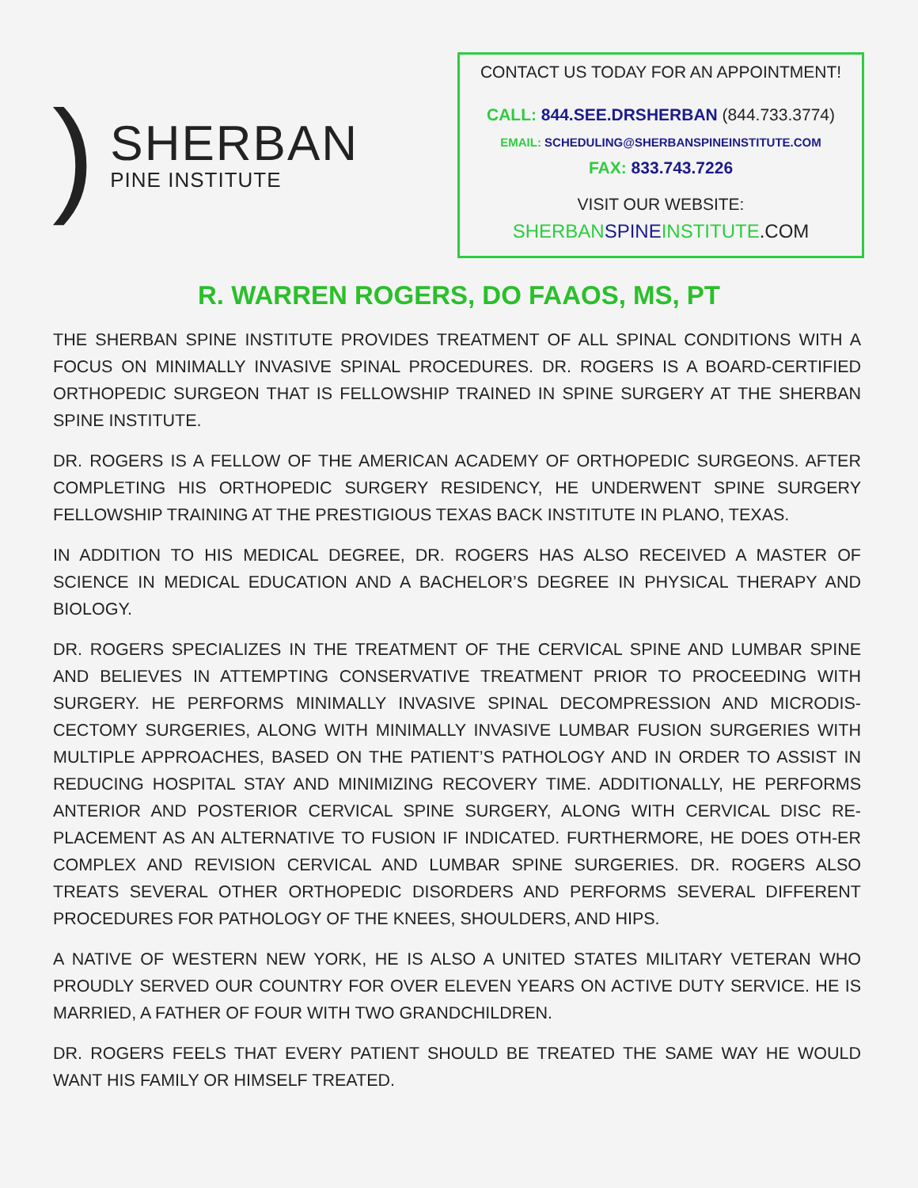)
SHERBAN
PINE INSTITUTE
CONTACT US TODAY FOR AN APPOINTMENT!
CALL: 844.SEE.DRSHERBAN (844.733.3774)
EMAIL: SCHEDULING@SHERBANSPINEINSTITUTE.COM
FAX: 833.743.7226
VISIT OUR WEBSITE:
SHERBAN SPINE INSTITUTE.COM
R. WARREN ROGERS, DO FAAOS, MS, PT
THE SHERBAN SPINE INSTITUTE PROVIDES TREATMENT OF ALL SPINAL CONDITIONS WITH A FOCUS ON MINIMALLY INVASIVE SPINAL PROCEDURES. DR. ROGERS IS A BOARD-CERTIFIED ORTHOPEDIC SURGEON THAT IS FELLOWSHIP TRAINED IN SPINE SURGERY AT THE SHERBAN SPINE INSTITUTE.
DR. ROGERS IS A FELLOW OF THE AMERICAN ACADEMY OF ORTHOPEDIC SURGEONS. AFTER COMPLETING HIS ORTHOPEDIC SURGERY RESIDENCY, HE UNDERWENT SPINE SURGERY FELLOWSHIP TRAINING AT THE PRESTIGIOUS TEXAS BACK INSTITUTE IN PLANO, TEXAS.
IN ADDITION TO HIS MEDICAL DEGREE, DR. ROGERS HAS ALSO RECEIVED A MASTER OF SCIENCE IN MEDICAL EDUCATION AND A BACHELOR’S DEGREE IN PHYSICAL THERAPY AND BIOLOGY.
DR. ROGERS SPECIALIZES IN THE TREATMENT OF THE CERVICAL SPINE AND LUMBAR SPINE AND BELIEVES IN ATTEMPTING CONSERVATIVE TREATMENT PRIOR TO PROCEEDING WITH SURGERY. HE PERFORMS MINIMALLY INVASIVE SPINAL DECOMPRESSION AND MICRODIS-CECTOMY SURGERIES, ALONG WITH MINIMALLY INVASIVE LUMBAR FUSION SURGERIES WITH MULTIPLE APPROACHES, BASED ON THE PATIENT’S PATHOLOGY AND IN ORDER TO ASSIST IN REDUCING HOSPITAL STAY AND MINIMIZING RECOVERY TIME. ADDITIONALLY, HE PERFORMS ANTERIOR AND POSTERIOR CERVICAL SPINE SURGERY, ALONG WITH CERVICAL DISC RE-PLACEMENT AS AN ALTERNATIVE TO FUSION IF INDICATED. FURTHERMORE, HE DOES OTH-ER COMPLEX AND REVISION CERVICAL AND LUMBAR SPINE SURGERIES. DR. ROGERS ALSO TREATS SEVERAL OTHER ORTHOPEDIC DISORDERS AND PERFORMS SEVERAL DIFFERENT PROCEDURES FOR PATHOLOGY OF THE KNEES, SHOULDERS, AND HIPS.
A NATIVE OF WESTERN NEW YORK, HE IS ALSO A UNITED STATES MILITARY VETERAN WHO PROUDLY SERVED OUR COUNTRY FOR OVER ELEVEN YEARS ON ACTIVE DUTY SERVICE. HE IS MARRIED, A FATHER OF FOUR WITH TWO GRANDCHILDREN.
DR. ROGERS FEELS THAT EVERY PATIENT SHOULD BE TREATED THE SAME WAY HE WOULD WANT HIS FAMILY OR HIMSELF TREATED.